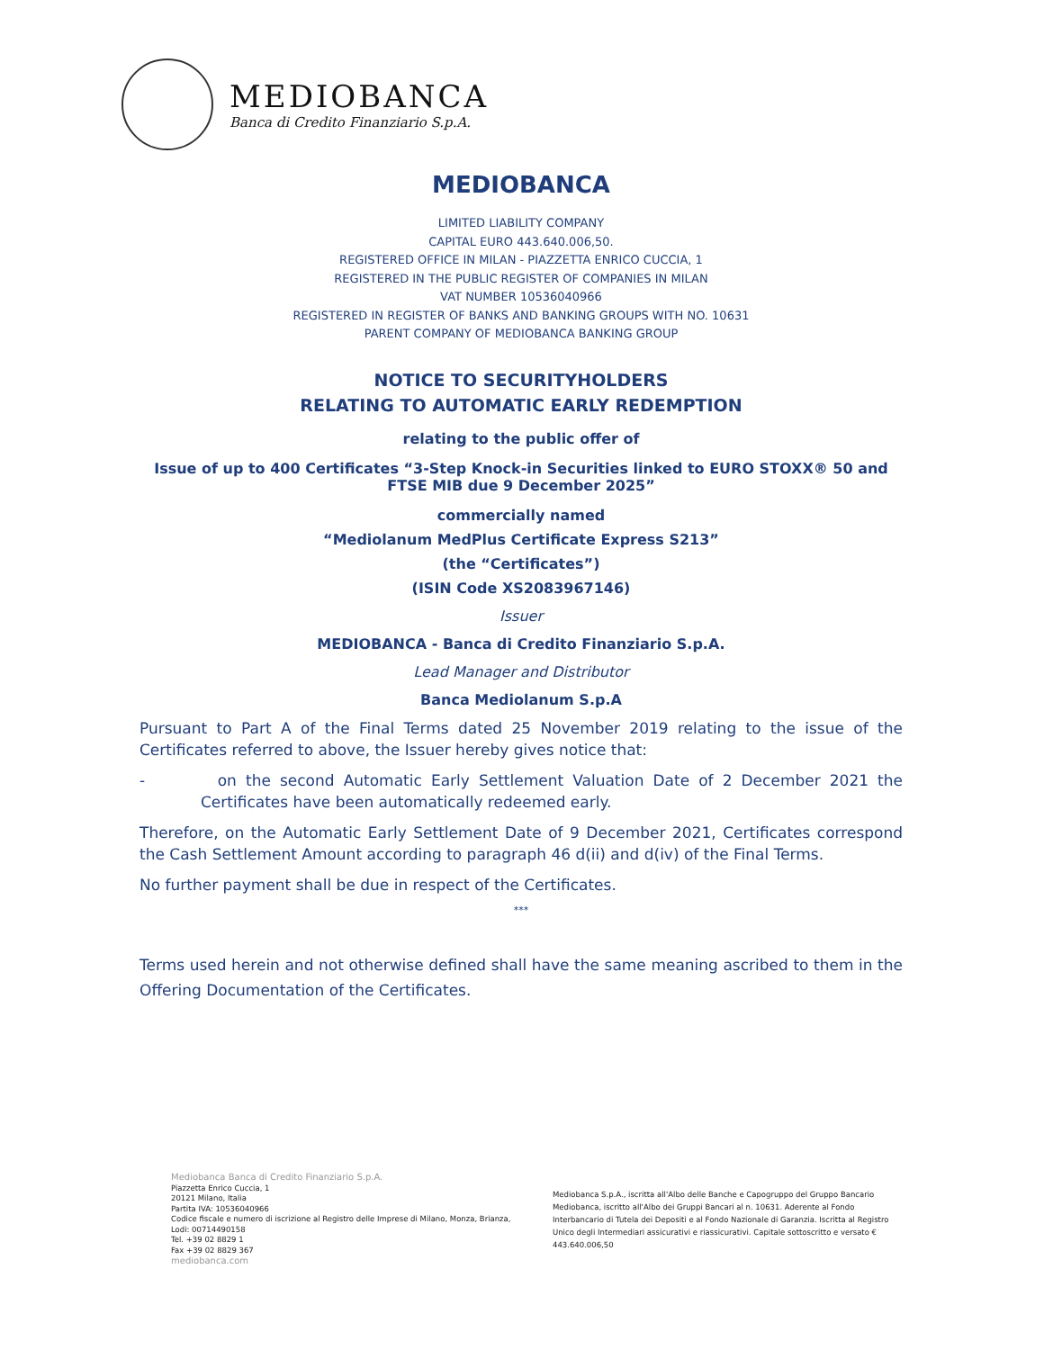MEDIOBANCA
Banca di Credito Finanziario S.p.A.
MEDIOBANCA
LIMITED LIABILITY COMPANY
CAPITAL EURO 443.640.006,50.
REGISTERED OFFICE IN MILAN - PIAZZETTA ENRICO CUCCIA, 1
REGISTERED IN THE PUBLIC REGISTER OF COMPANIES IN MILAN
VAT NUMBER 10536040966
REGISTERED IN REGISTER OF BANKS AND BANKING GROUPS WITH NO. 10631
PARENT COMPANY OF MEDIOBANCA BANKING GROUP
NOTICE TO SECURITYHOLDERS
RELATING TO AUTOMATIC EARLY REDEMPTION
relating to the public offer of
Issue of up to 400 Certificates “3-Step Knock-in Securities linked to EURO STOXX® 50 and FTSE MIB due 9 December 2025”
commercially named
“Mediolanum MedPlus Certificate Express S213”
(the “Certificates”)
(ISIN Code XS2083967146)
Issuer
MEDIOBANCA - Banca di Credito Finanziario S.p.A.
Lead Manager and Distributor
Banca Mediolanum S.p.A
Pursuant to Part A of the Final Terms dated 25 November 2019 relating to the issue of the Certificates referred to above, the Issuer hereby gives notice that:
- on the second Automatic Early Settlement Valuation Date of 2 December 2021 the Certificates have been automatically redeemed early.
Therefore, on the Automatic Early Settlement Date of 9 December 2021, Certificates correspond the Cash Settlement Amount according to paragraph 46 d(ii) and d(iv) of the Final Terms.
No further payment shall be due in respect of the Certificates.
***
Terms used herein and not otherwise defined shall have the same meaning ascribed to them in the Offering Documentation of the Certificates.
Mediobanca Banca di Credito Finanziario S.p.A.
Piazzetta Enrico Cuccia, 1
20121 Milano, Italia
Partita IVA: 10536040966
Codice fiscale e numero di iscrizione al Registro delle Imprese di Milano, Monza, Brianza, Lodi: 00714490158
Tel. +39 02 8829 1
Fax +39 02 8829 367
mediobanca.com
Mediobanca S.p.A., iscritta all'Albo delle Banche e Capogruppo del Gruppo Bancario Mediobanca, iscritto all'Albo dei Gruppi Bancari al n. 10631. Aderente al Fondo Interbancario di Tutela dei Depositi e al Fondo Nazionale di Garanzia. Iscritta al Registro Unico degli Intermediari assicurativi e riassicurativi. Capitale sottoscritto e versato € 443.640.006,50